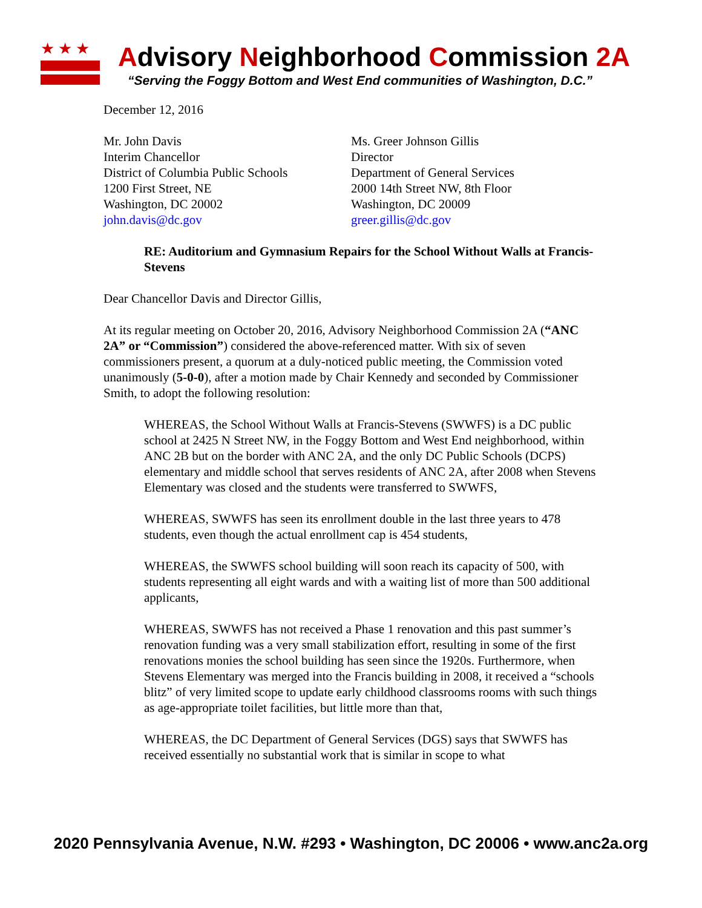★★★
Advisory Neighborhood Commission 2A
“Serving the Foggy Bottom and West End communities of Washington, D.C.”
December 12, 2016
Mr. John Davis
Interim Chancellor
District of Columbia Public Schools
1200 First Street, NE
Washington, DC 20002
john.davis@dc.gov
Ms. Greer Johnson Gillis
Director
Department of General Services
2000 14th Street NW, 8th Floor
Washington, DC 20009
greer.gillis@dc.gov
RE: Auditorium and Gymnasium Repairs for the School Without Walls at Francis-Stevens
Dear Chancellor Davis and Director Gillis,
At its regular meeting on October 20, 2016, Advisory Neighborhood Commission 2A (“ANC 2A” or “Commission”) considered the above-referenced matter. With six of seven commissioners present, a quorum at a duly-noticed public meeting, the Commission voted unanimously (5-0-0), after a motion made by Chair Kennedy and seconded by Commissioner Smith, to adopt the following resolution:
WHEREAS, the School Without Walls at Francis-Stevens (SWWFS) is a DC public school at 2425 N Street NW, in the Foggy Bottom and West End neighborhood, within ANC 2B but on the border with ANC 2A, and the only DC Public Schools (DCPS) elementary and middle school that serves residents of ANC 2A, after 2008 when Stevens Elementary was closed and the students were transferred to SWWFS,
WHEREAS, SWWFS has seen its enrollment double in the last three years to 478 students, even though the actual enrollment cap is 454 students,
WHEREAS, the SWWFS school building will soon reach its capacity of 500, with students representing all eight wards and with a waiting list of more than 500 additional applicants,
WHEREAS, SWWFS has not received a Phase 1 renovation and this past summer’s renovation funding was a very small stabilization effort, resulting in some of the first renovations monies the school building has seen since the 1920s. Furthermore, when Stevens Elementary was merged into the Francis building in 2008, it received a “schools blitz” of very limited scope to update early childhood classrooms rooms with such things as age-appropriate toilet facilities, but little more than that,
WHEREAS, the DC Department of General Services (DGS) says that SWWFS has received essentially no substantial work that is similar in scope to what
2020 Pennsylvania Avenue, N.W. #293 • Washington, DC 20006 • www.anc2a.org